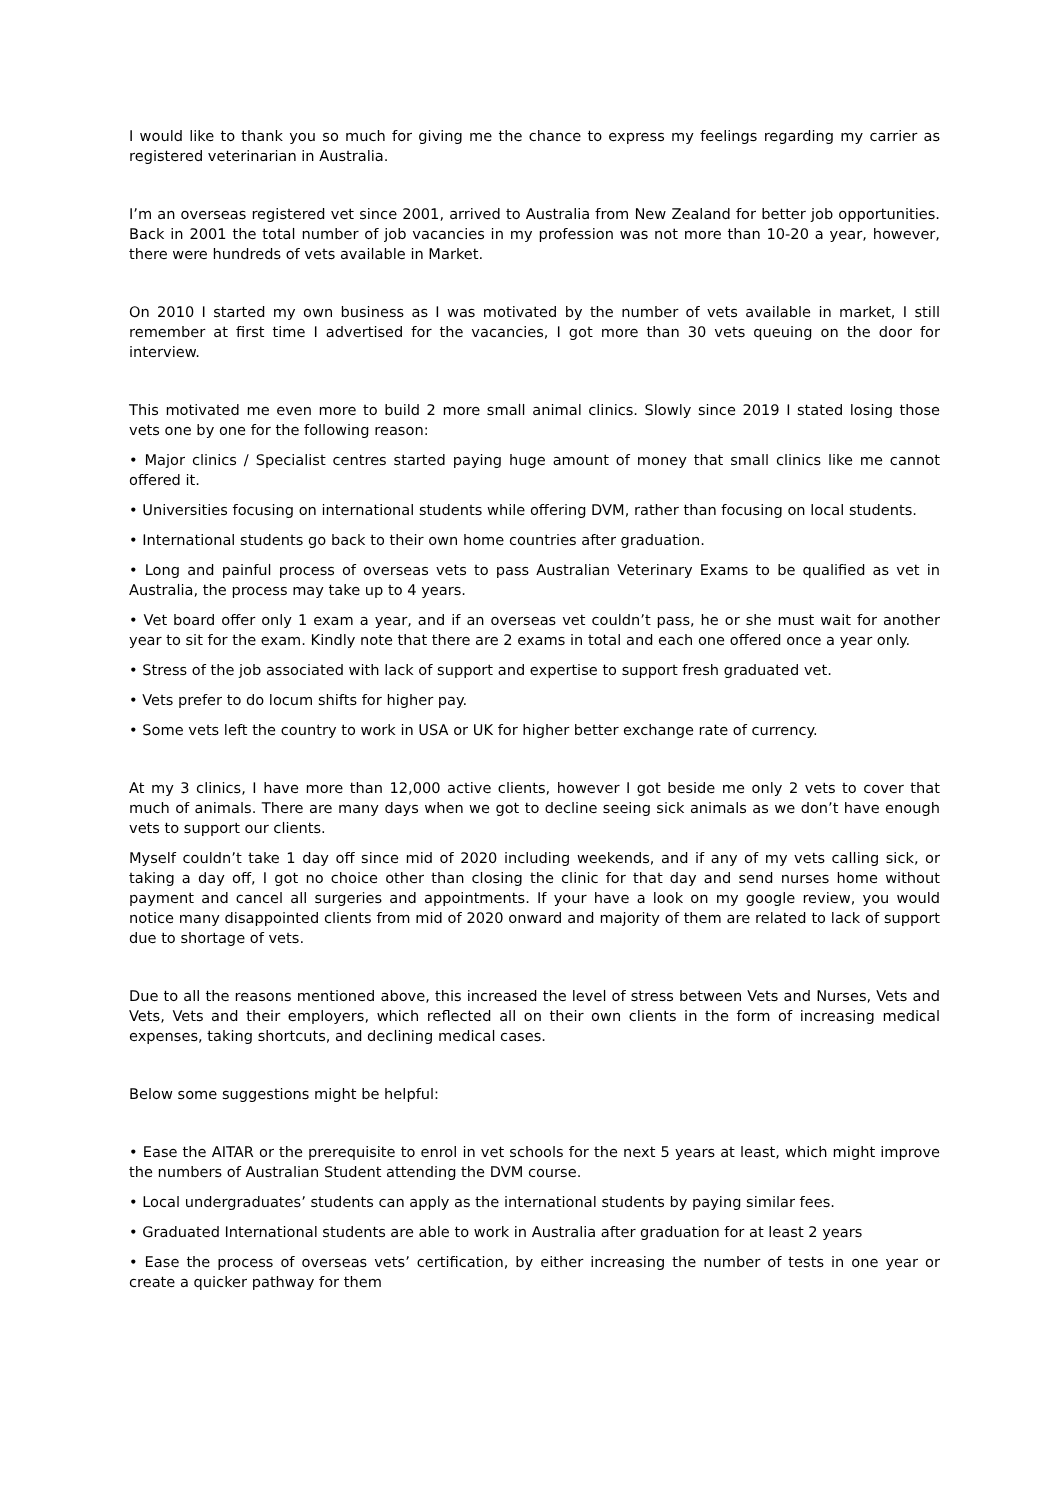I would like to thank you so much for giving me the chance to express my feelings regarding my carrier as registered veterinarian in Australia.
I’m an overseas registered vet since 2001, arrived to Australia from New Zealand for better job opportunities. Back in 2001 the total number of job vacancies in my profession was not more than 10-20 a year, however, there were hundreds of vets available in Market.
On 2010 I started my own business as I was motivated by the number of vets available in market, I still remember at first time I advertised for the vacancies, I got more than 30 vets queuing on the door for interview.
This motivated me even more to build 2 more small animal clinics. Slowly since 2019 I stated losing those vets one by one for the following reason:
• Major clinics / Specialist centres started paying huge amount of money that small clinics like me cannot offered it.
• Universities focusing on international students while offering DVM, rather than focusing on local students.
• International students go back to their own home countries after graduation.
• Long and painful process of overseas vets to pass Australian Veterinary Exams to be qualified as vet in Australia, the process may take up to 4 years.
• Vet board offer only 1 exam a year, and if an overseas vet couldn’t pass, he or she must wait for another year to sit for the exam. Kindly note that there are 2 exams in total and each one offered once a year only.
• Stress of the job associated with lack of support and expertise to support fresh graduated vet.
• Vets prefer to do locum shifts for higher pay.
• Some vets left the country to work in USA or UK for higher better exchange rate of currency.
At my 3 clinics, I have more than 12,000 active clients, however I got beside me only 2 vets to cover that much of animals. There are many days when we got to decline seeing sick animals as we don’t have enough vets to support our clients.
Myself couldn’t take 1 day off since mid of 2020 including weekends, and if any of my vets calling sick, or taking a day off, I got no choice other than closing the clinic for that day and send nurses home without payment and cancel all surgeries and appointments. If your have a look on my google review, you would notice many disappointed clients from mid of 2020 onward and majority of them are related to lack of support due to shortage of vets.
Due to all the reasons mentioned above, this increased the level of stress between Vets and Nurses, Vets and Vets, Vets and their employers, which reflected all on their own clients in the form of increasing medical expenses, taking shortcuts, and declining medical cases.
Below some suggestions might be helpful:
• Ease the AITAR or the prerequisite to enrol in vet schools for the next 5 years at least, which might improve the numbers of Australian Student attending the DVM course.
• Local undergraduates’ students can apply as the international students by paying similar fees.
• Graduated International students are able to work in Australia after graduation for at least 2 years
• Ease the process of overseas vets’ certification, by either increasing the number of tests in one year or create a quicker pathway for them